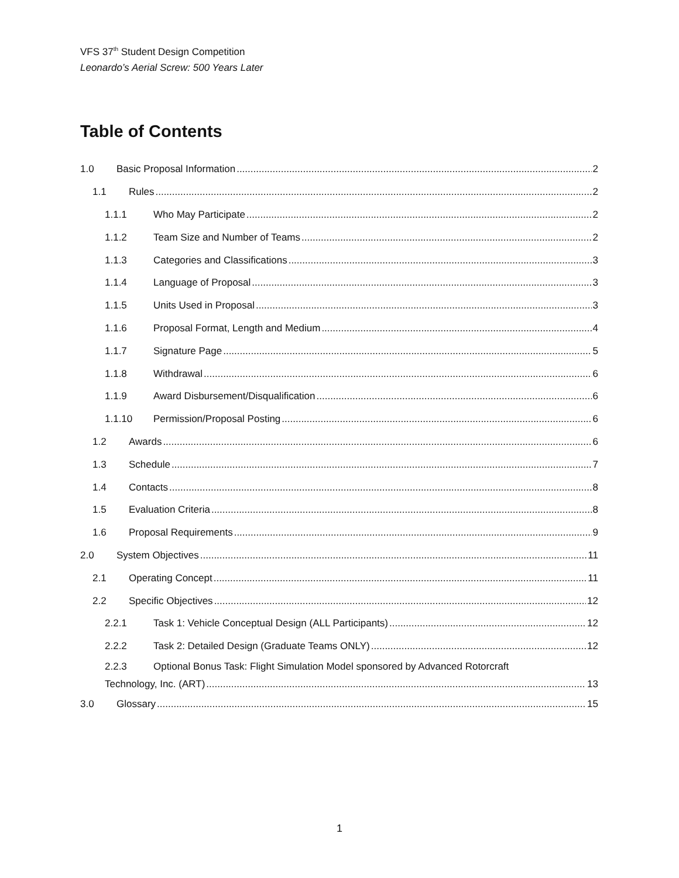VFS 37<sup>th</sup> Student Design Competition
Leonardo’s Aerial Screw: 500 Years Later
Table of Contents
1.0 Basic Proposal Information 2
1.1 Rules 2
1.1.1 Who May Participate 2
1.1.2 Team Size and Number of Teams 2
1.1.3 Categories and Classifications 3
1.1.4 Language of Proposal 3
1.1.5 Units Used in Proposal 3
1.1.6 Proposal Format, Length and Medium 4
1.1.7 Signature Page 5
1.1.8 Withdrawal 6
1.1.9 Award Disbursement/Disqualification 6
1.1.10 Permission/Proposal Posting 6
1.2 Awards 6
1.3 Schedule 7
1.4 Contacts 8
1.5 Evaluation Criteria 8
1.6 Proposal Requirements 9
2.0 System Objectives 11
2.1 Operating Concept 11
2.2 Specific Objectives 12
2.2.1 Task 1: Vehicle Conceptual Design (ALL Participants) 12
2.2.2 Task 2: Detailed Design (Graduate Teams ONLY) 12
2.2.3 Optional Bonus Task: Flight Simulation Model sponsored by Advanced Rotorcraft
Technology, Inc. (ART) 13
3.0 Glossary 15
1